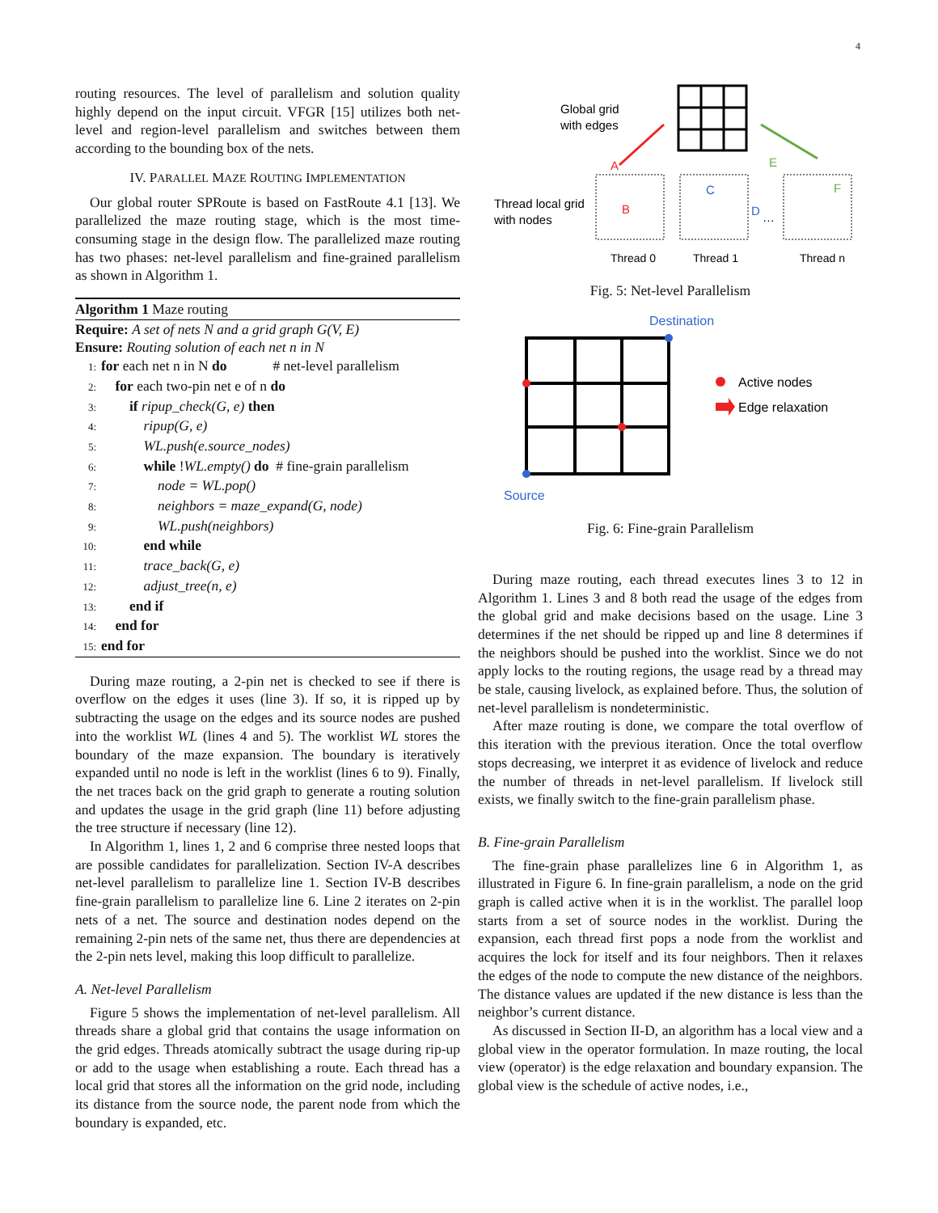4
routing resources. The level of parallelism and solution quality highly depend on the input circuit. VFGR [15] utilizes both net-level and region-level parallelism and switches between them according to the bounding box of the nets.
IV. PARALLEL MAZE ROUTING IMPLEMENTATION
Our global router SPRoute is based on FastRoute 4.1 [13]. We parallelized the maze routing stage, which is the most time-consuming stage in the design flow. The parallelized maze routing has two phases: net-level parallelism and fine-grained parallelism as shown in Algorithm 1.
Algorithm 1 Maze routing
Require: A set of nets N and a grid graph G(V, E)
Ensure: Routing solution of each net n in N
1: for each net n in N do # net-level parallelism
2: for each two-pin net e of n do
3: if ripup_check(G, e) then
4: ripup(G, e)
5: WL.push(e.source_nodes)
6: while !WL.empty() do # fine-grain parallelism
7: node = WL.pop()
8: neighbors = maze_expand(G, node)
9: WL.push(neighbors)
10: end while
11: trace_back(G, e)
12: adjust_tree(n, e)
13: end if
14: end for
15: end for
During maze routing, a 2-pin net is checked to see if there is overflow on the edges it uses (line 3). If so, it is ripped up by subtracting the usage on the edges and its source nodes are pushed into the worklist WL (lines 4 and 5). The worklist WL stores the boundary of the maze expansion. The boundary is iteratively expanded until no node is left in the worklist (lines 6 to 9). Finally, the net traces back on the grid graph to generate a routing solution and updates the usage in the grid graph (line 11) before adjusting the tree structure if necessary (line 12).
In Algorithm 1, lines 1, 2 and 6 comprise three nested loops that are possible candidates for parallelization. Section IV-A describes net-level parallelism to parallelize line 1. Section IV-B describes fine-grain parallelism to parallelize line 6. Line 2 iterates on 2-pin nets of a net. The source and destination nodes depend on the remaining 2-pin nets of the same net, thus there are dependencies at the 2-pin nets level, making this loop difficult to parallelize.
A. Net-level Parallelism
Figure 5 shows the implementation of net-level parallelism. All threads share a global grid that contains the usage information on the grid edges. Threads atomically subtract the usage during rip-up or add to the usage when establishing a route. Each thread has a local grid that stores all the information on the grid node, including its distance from the source node, the parent node from which the boundary is expanded, etc.
Global grid
with edges
A
E
Thread local grid
with nodes
B
C
D
F
…
Thread 0
Thread 1
Thread n
Fig. 5: Net-level Parallelism
Destination
Active nodes
Edge relaxation
Source
Fig. 6: Fine-grain Parallelism
During maze routing, each thread executes lines 3 to 12 in Algorithm 1. Lines 3 and 8 both read the usage of the edges from the global grid and make decisions based on the usage. Line 3 determines if the net should be ripped up and line 8 determines if the neighbors should be pushed into the worklist. Since we do not apply locks to the routing regions, the usage read by a thread may be stale, causing livelock, as explained before. Thus, the solution of net-level parallelism is nondeterministic.
After maze routing is done, we compare the total overflow of this iteration with the previous iteration. Once the total overflow stops decreasing, we interpret it as evidence of livelock and reduce the number of threads in net-level parallelism. If livelock still exists, we finally switch to the fine-grain parallelism phase.
B. Fine-grain Parallelism
The fine-grain phase parallelizes line 6 in Algorithm 1, as illustrated in Figure 6. In fine-grain parallelism, a node on the grid graph is called active when it is in the worklist. The parallel loop starts from a set of source nodes in the worklist. During the expansion, each thread first pops a node from the worklist and acquires the lock for itself and its four neighbors. Then it relaxes the edges of the node to compute the new distance of the neighbors. The distance values are updated if the new distance is less than the neighbor’s current distance.
As discussed in Section II-D, an algorithm has a local view and a global view in the operator formulation. In maze routing, the local view (operator) is the edge relaxation and boundary expansion. The global view is the schedule of active nodes, i.e.,